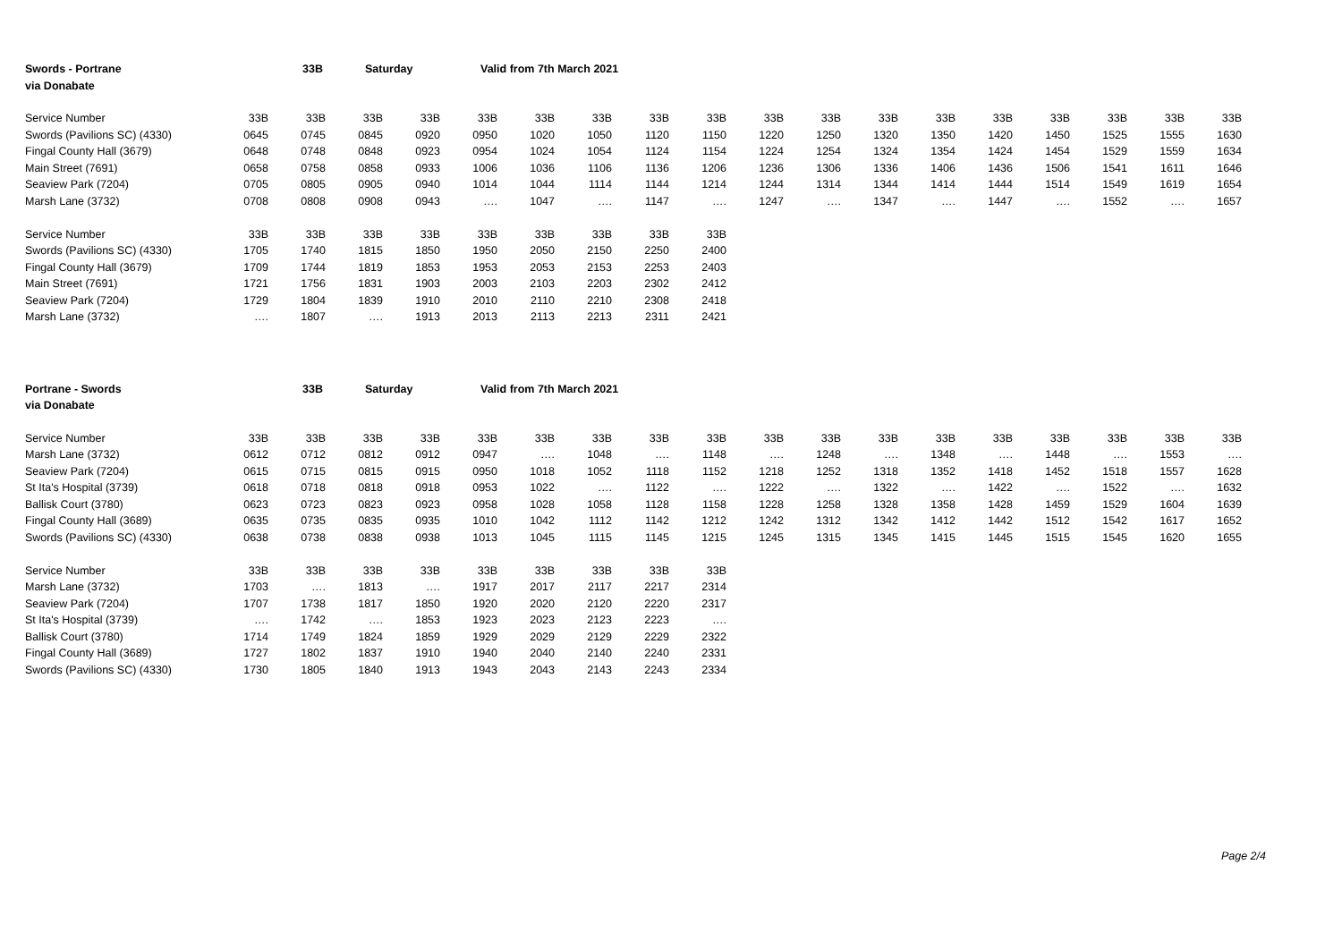Swords - Portrane 33B Saturday Valid from 7th March 2021
via Donabate
| Service Number | 33B | 33B | 33B | 33B | 33B | 33B | 33B | 33B | 33B | 33B | 33B | 33B | 33B | 33B | 33B | 33B | 33B | 33B |
| --- | --- | --- | --- | --- | --- | --- | --- | --- | --- | --- | --- | --- | --- | --- | --- | --- | --- | --- |
| Swords (Pavilions SC) (4330) | 0645 | 0745 | 0845 | 0920 | 0950 | 1020 | 1050 | 1120 | 1150 | 1220 | 1250 | 1320 | 1350 | 1420 | 1450 | 1525 | 1555 | 1630 |
| Fingal County Hall (3679) | 0648 | 0748 | 0848 | 0923 | 0954 | 1024 | 1054 | 1124 | 1154 | 1224 | 1254 | 1324 | 1354 | 1424 | 1454 | 1529 | 1559 | 1634 |
| Main Street (7691) | 0658 | 0758 | 0858 | 0933 | 1006 | 1036 | 1106 | 1136 | 1206 | 1236 | 1306 | 1336 | 1406 | 1436 | 1506 | 1541 | 1611 | 1646 |
| Seaview Park (7204) | 0705 | 0805 | 0905 | 0940 | 1014 | 1044 | 1114 | 1144 | 1214 | 1244 | 1314 | 1344 | 1414 | 1444 | 1514 | 1549 | 1619 | 1654 |
| Marsh Lane (3732) | 0708 | 0808 | 0908 | 0943 | …. | 1047 | …. | 1147 | …. | 1247 | …. | 1347 | …. | 1447 | …. | 1552 | …. | 1657 |
| Service Number | 33B | 33B | 33B | 33B | 33B | 33B | 33B | 33B | 33B | | | | | | | | | |
| Swords (Pavilions SC) (4330) | 1705 | 1740 | 1815 | 1850 | 1950 | 2050 | 2150 | 2250 | 2400 | | | | | | | | | |
| Fingal County Hall (3679) | 1709 | 1744 | 1819 | 1853 | 1953 | 2053 | 2153 | 2253 | 2403 | | | | | | | | | |
| Main Street (7691) | 1721 | 1756 | 1831 | 1903 | 2003 | 2103 | 2203 | 2302 | 2412 | | | | | | | | | |
| Seaview Park (7204) | 1729 | 1804 | 1839 | 1910 | 2010 | 2110 | 2210 | 2308 | 2418 | | | | | | | | | |
| Marsh Lane (3732) | …. | 1807 | …. | 1913 | 2013 | 2113 | 2213 | 2311 | 2421 | | | | | | | | | |
Portrane - Swords 33B Saturday Valid from 7th March 2021
via Donabate
| Service Number | 33B | 33B | 33B | 33B | 33B | 33B | 33B | 33B | 33B | 33B | 33B | 33B | 33B | 33B | 33B | 33B | 33B | 33B |
| --- | --- | --- | --- | --- | --- | --- | --- | --- | --- | --- | --- | --- | --- | --- | --- | --- | --- | --- |
| Marsh Lane (3732) | 0612 | 0712 | 0812 | 0912 | 0947 | …. | 1048 | …. | 1148 | …. | 1248 | …. | 1348 | …. | 1448 | …. | 1553 | …. |
| Seaview Park (7204) | 0615 | 0715 | 0815 | 0915 | 0950 | 1018 | 1052 | 1118 | 1152 | 1218 | 1252 | 1318 | 1352 | 1418 | 1452 | 1518 | 1557 | 1628 |
| St Ita's Hospital (3739) | 0618 | 0718 | 0818 | 0918 | 0953 | 1022 | …. | 1122 | …. | 1222 | …. | 1322 | …. | 1422 | …. | 1522 | …. | 1632 |
| Ballisk Court (3780) | 0623 | 0723 | 0823 | 0923 | 0958 | 1028 | 1058 | 1128 | 1158 | 1228 | 1258 | 1328 | 1358 | 1428 | 1459 | 1529 | 1604 | 1639 |
| Fingal County Hall (3689) | 0635 | 0735 | 0835 | 0935 | 1010 | 1042 | 1112 | 1142 | 1212 | 1242 | 1312 | 1342 | 1412 | 1442 | 1512 | 1542 | 1617 | 1652 |
| Swords (Pavilions SC) (4330) | 0638 | 0738 | 0838 | 0938 | 1013 | 1045 | 1115 | 1145 | 1215 | 1245 | 1315 | 1345 | 1415 | 1445 | 1515 | 1545 | 1620 | 1655 |
| Service Number | 33B | 33B | 33B | 33B | 33B | 33B | 33B | 33B | 33B | | | | | | | | | |
| Marsh Lane (3732) | 1703 | …. | 1813 | …. | 1917 | 2017 | 2117 | 2217 | 2314 | | | | | | | | | |
| Seaview Park (7204) | 1707 | 1738 | 1817 | 1850 | 1920 | 2020 | 2120 | 2220 | 2317 | | | | | | | | | |
| St Ita's Hospital (3739) | …. | 1742 | …. | 1853 | 1923 | 2023 | 2123 | 2223 | …. | | | | | | | | | |
| Ballisk Court (3780) | 1714 | 1749 | 1824 | 1859 | 1929 | 2029 | 2129 | 2229 | 2322 | | | | | | | | | |
| Fingal County Hall (3689) | 1727 | 1802 | 1837 | 1910 | 1940 | 2040 | 2140 | 2240 | 2331 | | | | | | | | | |
| Swords (Pavilions SC) (4330) | 1730 | 1805 | 1840 | 1913 | 1943 | 2043 | 2143 | 2243 | 2334 | | | | | | | | | |
Page 2/4